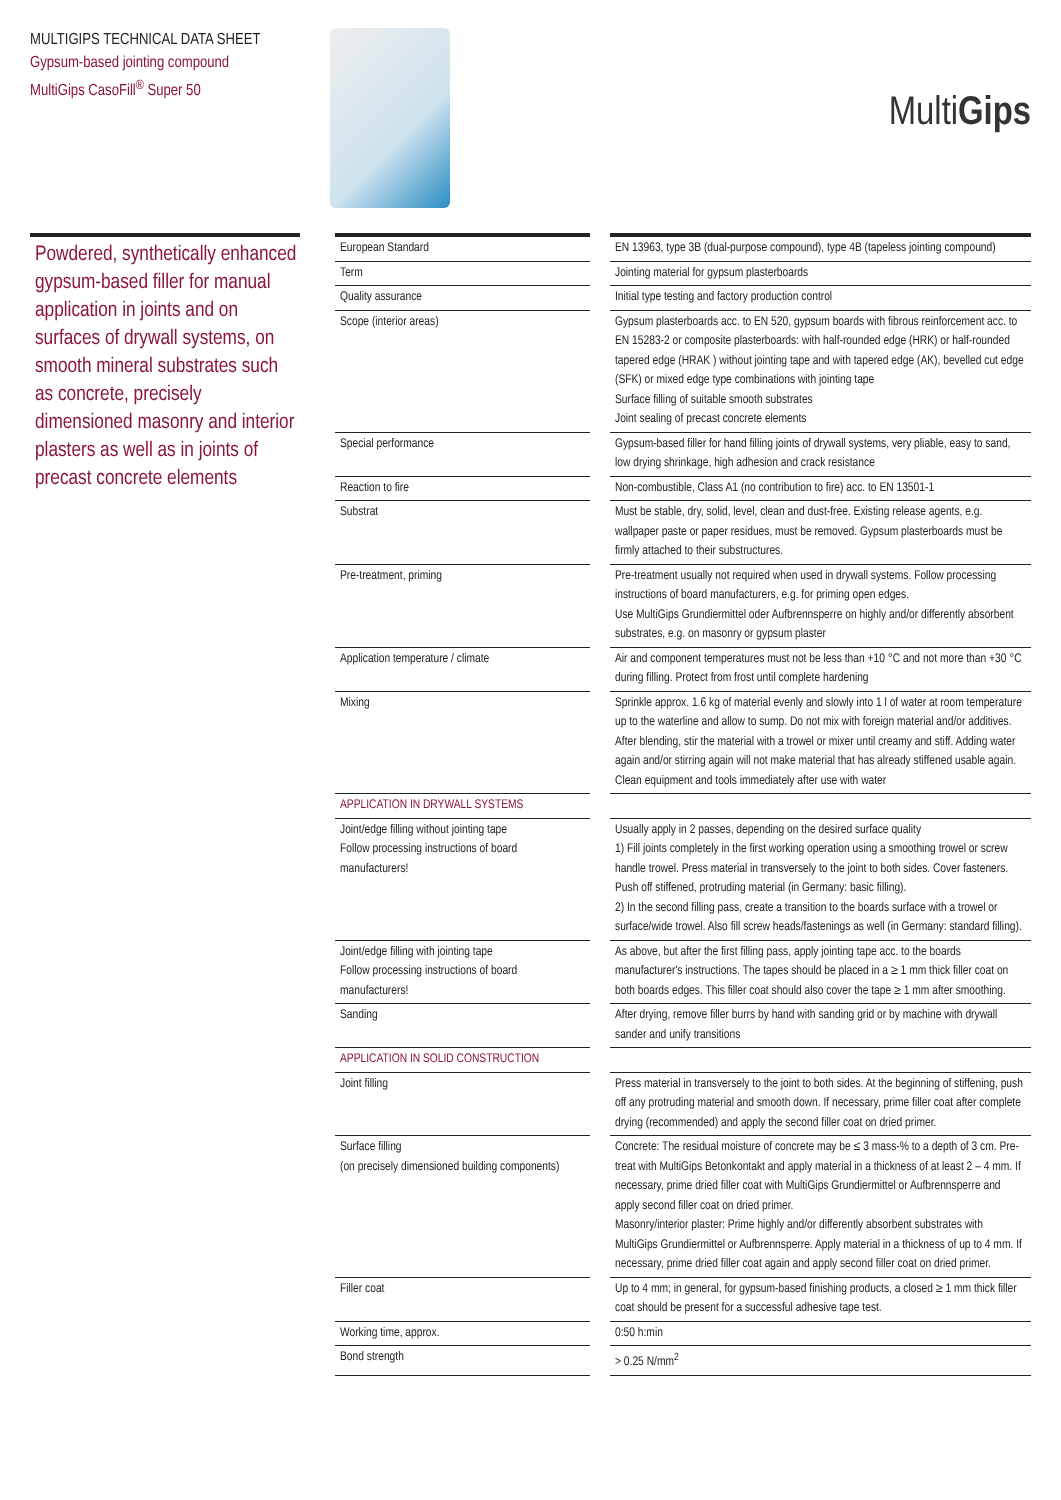MULTIGIPS TECHNICAL DATA SHEET
Gypsum-based jointing compound
MultiGips CasoFill<sup>®</sup> Super 50
MultiGips
Powdered, synthetically enhanced gypsum-based filler for manual application in joints and on surfaces of drywall systems, on smooth mineral substrates such as concrete, precisely dimensioned masonry and interior plasters as well as in joints of precast concrete elements
| European Standard | | EN 13963, type 3B (dual-purpose compound), type 4B (tapeless jointing compound) |
| Term | | Jointing material for gypsum plasterboards |
| Quality assurance | | Initial type testing and factory production control |
| Scope (interior areas) | | Gypsum plasterboards acc. to EN 520, gypsum boards with fibrous reinforcement acc. to EN 15283-2 or composite plasterboards: with half-rounded edge (HRK) or half-rounded tapered edge (HRAK ) without jointing tape and with tapered edge (AK), bevelled cut edge (SFK) or mixed edge type combinations with jointing tape Surface filling of suitable smooth substrates Joint sealing of precast concrete elements |
| Special performance | | Gypsum-based filler for hand filling joints of drywall systems, very pliable, easy to sand, low drying shrinkage, high adhesion and crack resistance |
| Reaction to fire | | Non-combustible, Class A1 (no contribution to fire) acc. to EN 13501-1 |
| Substrat | | Must be stable, dry, solid, level, clean and dust-free. Existing release agents, e.g. wallpaper paste or paper residues, must be removed. Gypsum plasterboards must be firmly attached to their substructures. |
| Pre-treatment, priming | | Pre-treatment usually not required when used in drywall systems. Follow processing instructions of board manufacturers, e.g. for priming open edges. Use MultiGips Grundiermittel oder Aufbrennsperre on highly and/or differently absorbent substrates, e.g. on masonry or gypsum plaster |
| Application temperature / climate | | Air and component temperatures must not be less than +10 °C and not more than +30 °C during filling. Protect from frost until complete hardening |
| Mixing | | Sprinkle approx. 1.6 kg of material evenly and slowly into 1 l of water at room temperature up to the waterline and allow to sump. Do not mix with foreign material and/or additives. After blending, stir the material with a trowel or mixer until creamy and stiff. Adding water again and/or stirring again will not make material that has already stiffened usable again. Clean equipment and tools immediately after use with water |
| APPLICATION IN DRYWALL SYSTEMS | | |
| Joint/edge filling without jointing tape Follow processing instructions of board manufacturers! | | Usually apply in 2 passes, depending on the desired surface quality 1) Fill joints completely in the first working operation using a smoothing trowel or screw handle trowel. Press material in transversely to the joint to both sides. Cover fasteners. Push off stiffened, protruding material (in Germany: basic filling). 2) In the second filling pass, create a transition to the boards surface with a trowel or surface/wide trowel. Also fill screw heads/fastenings as well (in Germany: standard filling). |
| Joint/edge filling with jointing tape Follow processing instructions of board manufacturers! | | As above, but after the first filling pass, apply jointing tape acc. to the boards manufacturer's instructions. The tapes should be placed in a ≥ 1 mm thick filler coat on both boards edges. This filler coat should also cover the tape ≥ 1 mm after smoothing. |
| Sanding | | After drying, remove filler burrs by hand with sanding grid or by machine with drywall sander and unify transitions |
| APPLICATION IN SOLID CONSTRUCTION | | |
| Joint filling | | Press material in transversely to the joint to both sides. At the beginning of stiffening, push off any protruding material and smooth down. If necessary, prime filler coat after complete drying (recommended) and apply the second filler coat on dried primer. |
| Surface filling (on precisely dimensioned building components) | | Concrete: The residual moisture of concrete may be ≤ 3 mass-% to a depth of 3 cm. Pre-treat with MultiGips Betonkontakt and apply material in a thickness of at least 2 – 4 mm. If necessary, prime dried filler coat with MultiGips Grundiermittel or Aufbrennsperre and apply second filler coat on dried primer. Masonry/interior plaster: Prime highly and/or differently absorbent substrates with MultiGips Grundiermittel or Aufbrennsperre. Apply material in a thickness of up to 4 mm. If necessary, prime dried filler coat again and apply second filler coat on dried primer. |
| Filler coat | | Up to 4 mm; in general, for gypsum-based finishing products, a closed ≥ 1 mm thick filler coat should be present for a successful adhesive tape test. |
| Working time, approx. | | 0:50 h:min |
| Bond strength | | > 0.25 N/mm<sup>2</sup> |